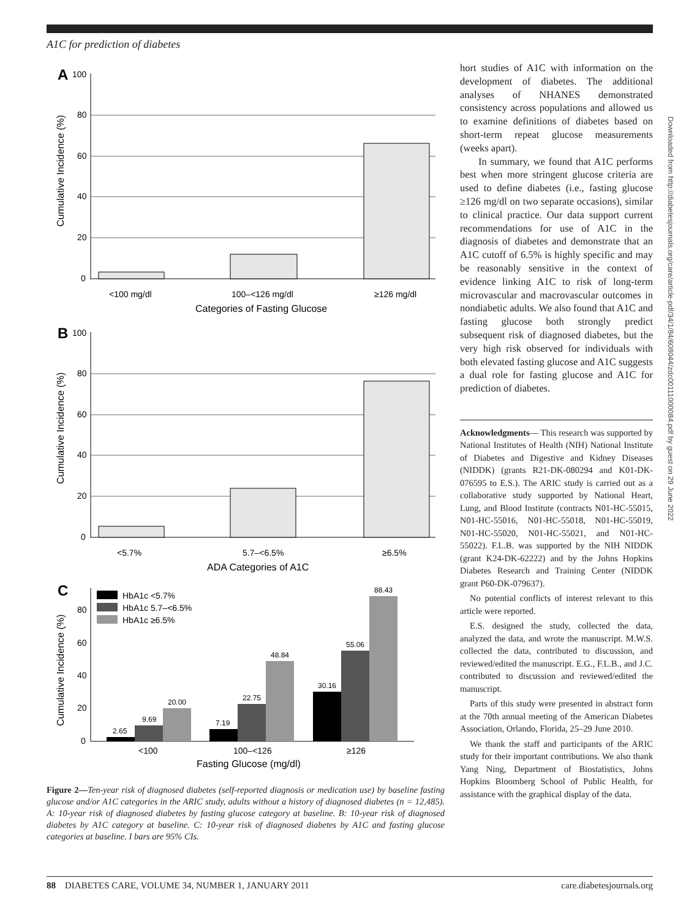A1C for prediction of diabetes
A
100
80
60
40
20
0
<100 mg/dl
100–<126 mg/dl
≥126 mg/dl
Categories of Fasting Glucose
Cumulative Incidence (%)
B
100
80
60
40
20
0
<5.7%
5.7–<6.5%
≥6.5%
ADA Categories of A1C
Cumulative Incidence (%)
C
80
60
40
20
0
HbA1c <5.7%
HbA1c 5.7–<6.5%
HbA1c ≥6.5%
2.65
9.69
20.00
7.19
22.75
48.84
30.16
55.06
88.43
<100
100–<126
≥126
Fasting Glucose (mg/dl)
Cumulative Incidence (%)
Figure 2—Ten-year risk of diagnosed diabetes (self-reported diagnosis or medication use) by baseline fasting glucose and/or A1C categories in the ARIC study, adults without a history of diagnosed diabetes (n = 12,485). A: 10-year risk of diagnosed diabetes by fasting glucose category at baseline. B: 10-year risk of diagnosed diabetes by A1C category at baseline. C: 10-year risk of diagnosed diabetes by A1C and fasting glucose categories at baseline. I bars are 95% CIs.
hort studies of A1C with information on the development of diabetes. The additional analyses of NHANES demonstrated consistency across populations and allowed us to examine definitions of diabetes based on short-term repeat glucose measurements (weeks apart).
In summary, we found that A1C performs best when more stringent glucose criteria are used to define diabetes (i.e., fasting glucose ≥126 mg/dl on two separate occasions), similar to clinical practice. Our data support current recommendations for use of A1C in the diagnosis of diabetes and demonstrate that an A1C cutoff of 6.5% is highly specific and may be reasonably sensitive in the context of evidence linking A1C to risk of long-term microvascular and macrovascular outcomes in nondiabetic adults. We also found that A1C and fasting glucose both strongly predict subsequent risk of diagnosed diabetes, but the very high risk observed for individuals with both elevated fasting glucose and A1C suggests a dual role for fasting glucose and A1C for prediction of diabetes.
Acknowledgments— This research was supported by National Institutes of Health (NIH) National Institute of Diabetes and Digestive and Kidney Diseases (NIDDK) (grants R21-DK-080294 and K01-DK-076595 to E.S.). The ARIC study is carried out as a collaborative study supported by National Heart, Lung, and Blood Institute (contracts N01-HC-55015, N01-HC-55016, N01-HC-55018, N01-HC-55019, N01-HC-55020, N01-HC-55021, and N01-HC-55022). F.L.B. was supported by the NIH NIDDK (grant K24-DK-62222) and by the Johns Hopkins Diabetes Research and Training Center (NIDDK grant P60-DK-079637).
No potential conflicts of interest relevant to this article were reported.
E.S. designed the study, collected the data, analyzed the data, and wrote the manuscript. M.W.S. collected the data, contributed to discussion, and reviewed/edited the manuscript. E.G., F.L.B., and J.C. contributed to discussion and reviewed/edited the manuscript.
Parts of this study were presented in abstract form at the 70th annual meeting of the American Diabetes Association, Orlando, Florida, 25–29 June 2010.
We thank the staff and participants of the ARIC study for their important contributions. We also thank Yang Ning, Department of Biostatistics, Johns Hopkins Bloomberg School of Public Health, for assistance with the graphical display of the data.
Downloaded from http://diabetesjournals.org/care/article-pdf/34/1/84/608044/zdc00111000084.pdf by guest on 29 June 2022
88 DIABETES CARE, VOLUME 34, NUMBER 1, JANUARY 2011 care.diabetesjournals.org